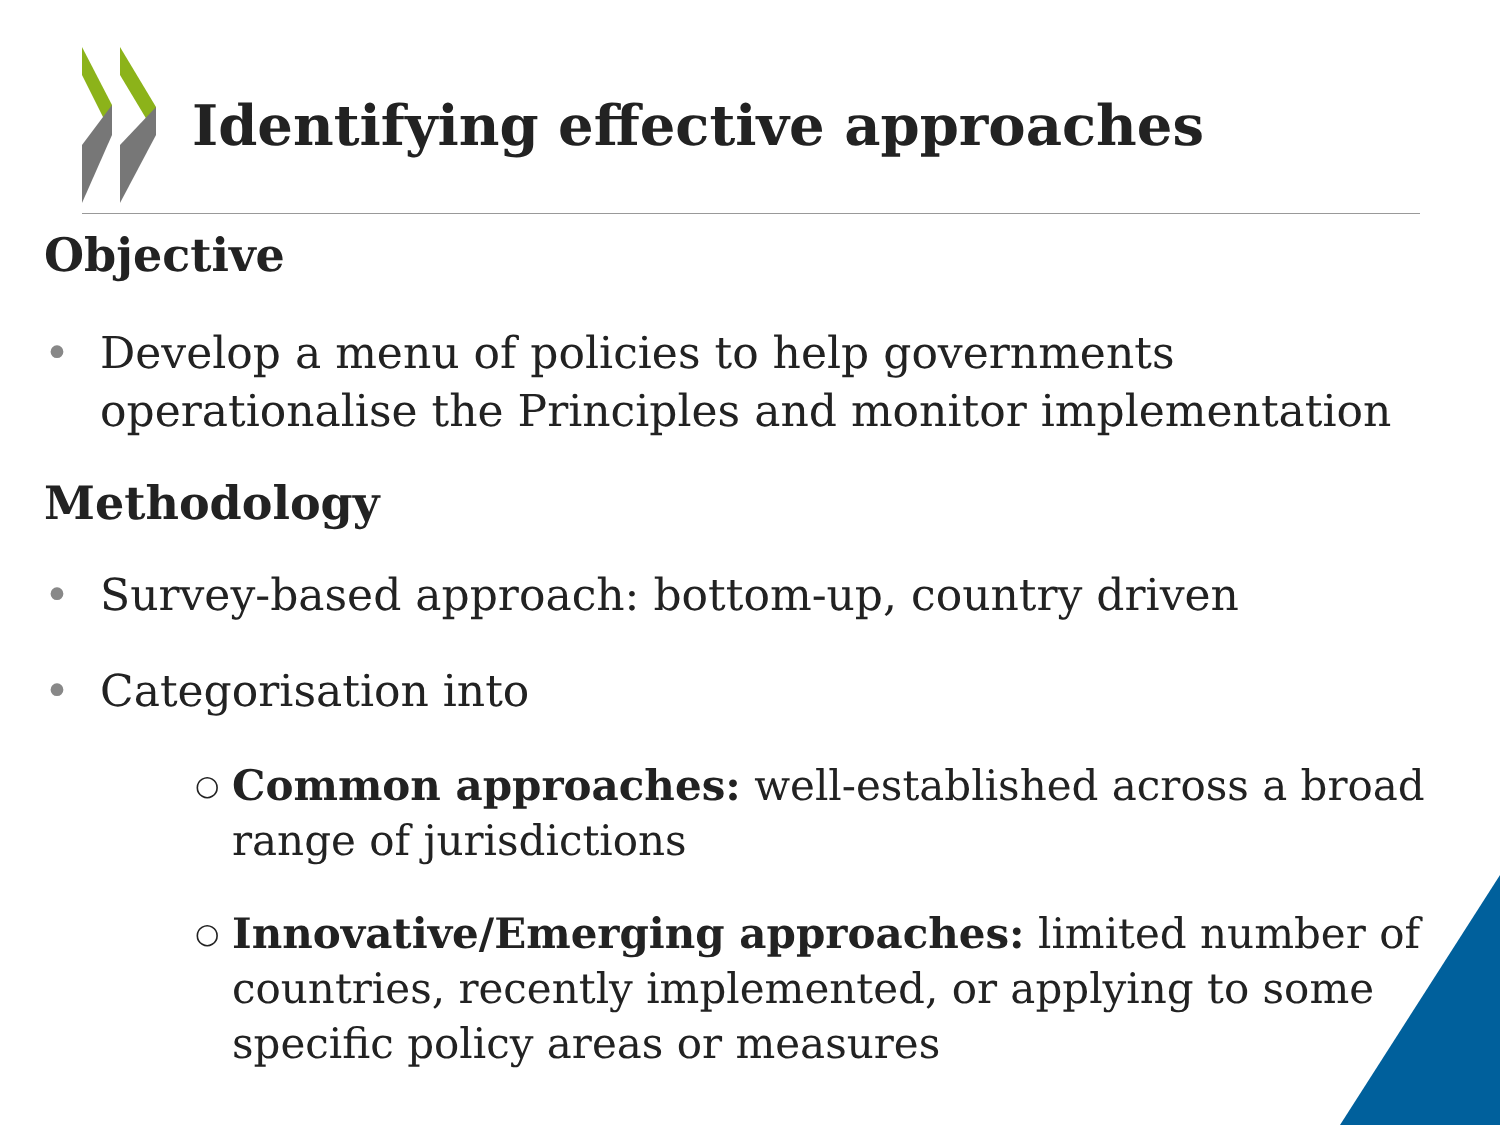Identifying effective approaches
Objective
• Develop a menu of policies to help governments
operationalise the Principles and monitor implementation
Methodology
• Survey-based approach: bottom-up, country driven
• Categorisation into
○ Common approaches: well-established across a broad
range of jurisdictions
○ Innovative/Emerging approaches: limited number of
countries, recently implemented, or applying to some
specific policy areas or measures